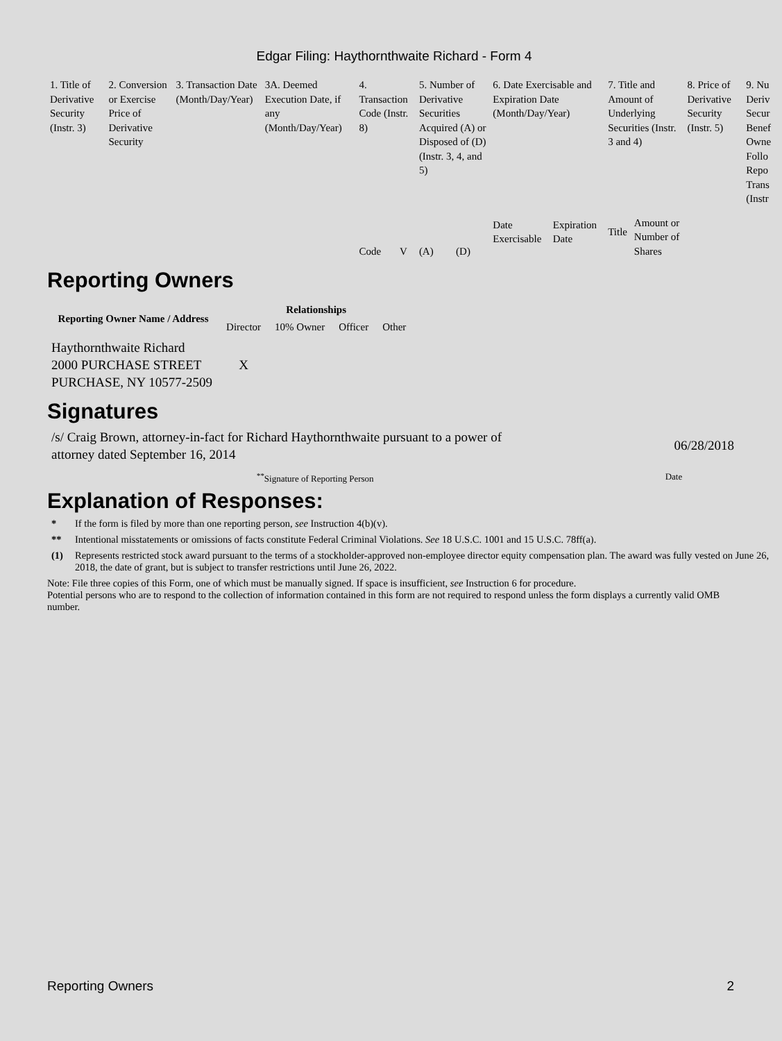Edgar Filing: Haythornthwaite Richard - Form 4
| 1. Title of Derivative Security (Instr. 3) | 2. Conversion or Exercise Price of Derivative Security | 3. Transaction Date (Month/Day/Year) | 3A. Deemed Execution Date, if any (Month/Day/Year) | 4. Transaction Code (Instr. 8) | | 5. Number of Derivative Securities Acquired (A) or Disposed of (D) (Instr. 3, 4, and 5) | | 6. Date Exercisable and Expiration Date (Month/Day/Year) | | 7. Title and Amount of Underlying Securities (Instr. 3 and 4) | | 8. Price of Derivative Security (Instr. 5) | 9. Nu Deriv Secur Benef Owne Follo Repo Trans (Instr |
| | | | | Code | V | (A) | (D) | Date Exercisable | Expiration Date | Title | Amount or Number of Shares | | |
Reporting Owners
| Reporting Owner Name / Address | Relationships | | | |
| --- | --- | --- | --- | --- |
| | Director | 10% Owner | Officer | Other |
| Haythornthwaite Richard 2000 PURCHASE STREET PURCHASE, NY 10577-2509 | X | | | |
Signatures
/s/ Craig Brown, attorney-in-fact for Richard Haythornthwaite pursuant to a power of
attorney dated September 16, 2014
06/28/2018
<sup>**</sup> Signature of Reporting Person Date
Explanation of Responses:
* If the form is filed by more than one reporting person, see Instruction 4(b)(v).
** Intentional misstatements or omissions of facts constitute Federal Criminal Violations. See 18 U.S.C. 1001 and 15 U.S.C. 78ff(a).
(1) Represents restricted stock award pursuant to the terms of a stockholder-approved non-employee director equity compensation plan. The award was fully vested on June 26, 2018, the date of grant, but is subject to transfer restrictions until June 26, 2022.
Note: File three copies of this Form, one of which must be manually signed. If space is insufficient, see Instruction 6 for procedure.
Potential persons who are to respond to the collection of information contained in this form are not required to respond unless the form displays a currently valid OMB number.
Reporting Owners 2